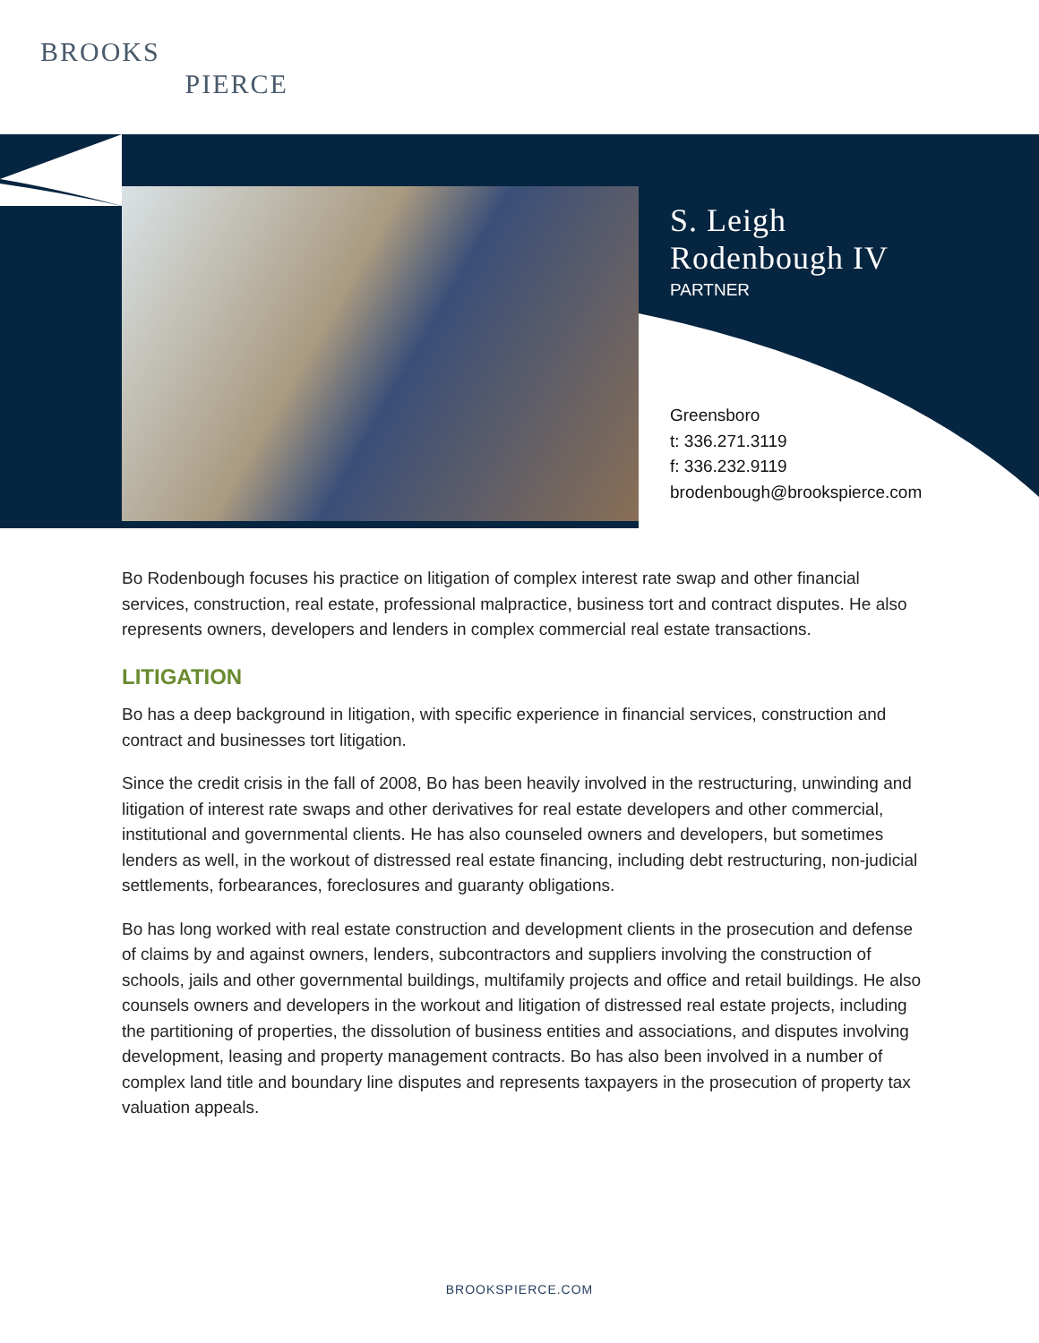BROOKS
PIERCE
S. Leigh
Rodenbough IV
PARTNER
Greensboro
t: 336.271.3119
f: 336.232.9119
brodenbough@brookspierce.com
Bo Rodenbough focuses his practice on litigation of complex interest rate swap and other financial services, construction, real estate, professional malpractice, business tort and contract disputes. He also represents owners, developers and lenders in complex commercial real estate transactions.
LITIGATION
Bo has a deep background in litigation, with specific experience in financial services, construction and contract and businesses tort litigation.
Since the credit crisis in the fall of 2008, Bo has been heavily involved in the restructuring, unwinding and litigation of interest rate swaps and other derivatives for real estate developers and other commercial, institutional and governmental clients. He has also counseled owners and developers, but sometimes lenders as well, in the workout of distressed real estate financing, including debt restructuring, non-judicial settlements, forbearances, foreclosures and guaranty obligations.
Bo has long worked with real estate construction and development clients in the prosecution and defense of claims by and against owners, lenders, subcontractors and suppliers involving the construction of schools, jails and other governmental buildings, multifamily projects and office and retail buildings. He also counsels owners and developers in the workout and litigation of distressed real estate projects, including the partitioning of properties, the dissolution of business entities and associations, and disputes involving development, leasing and property management contracts. Bo has also been involved in a number of complex land title and boundary line disputes and represents taxpayers in the prosecution of property tax valuation appeals.
BROOKSPIERCE.COM